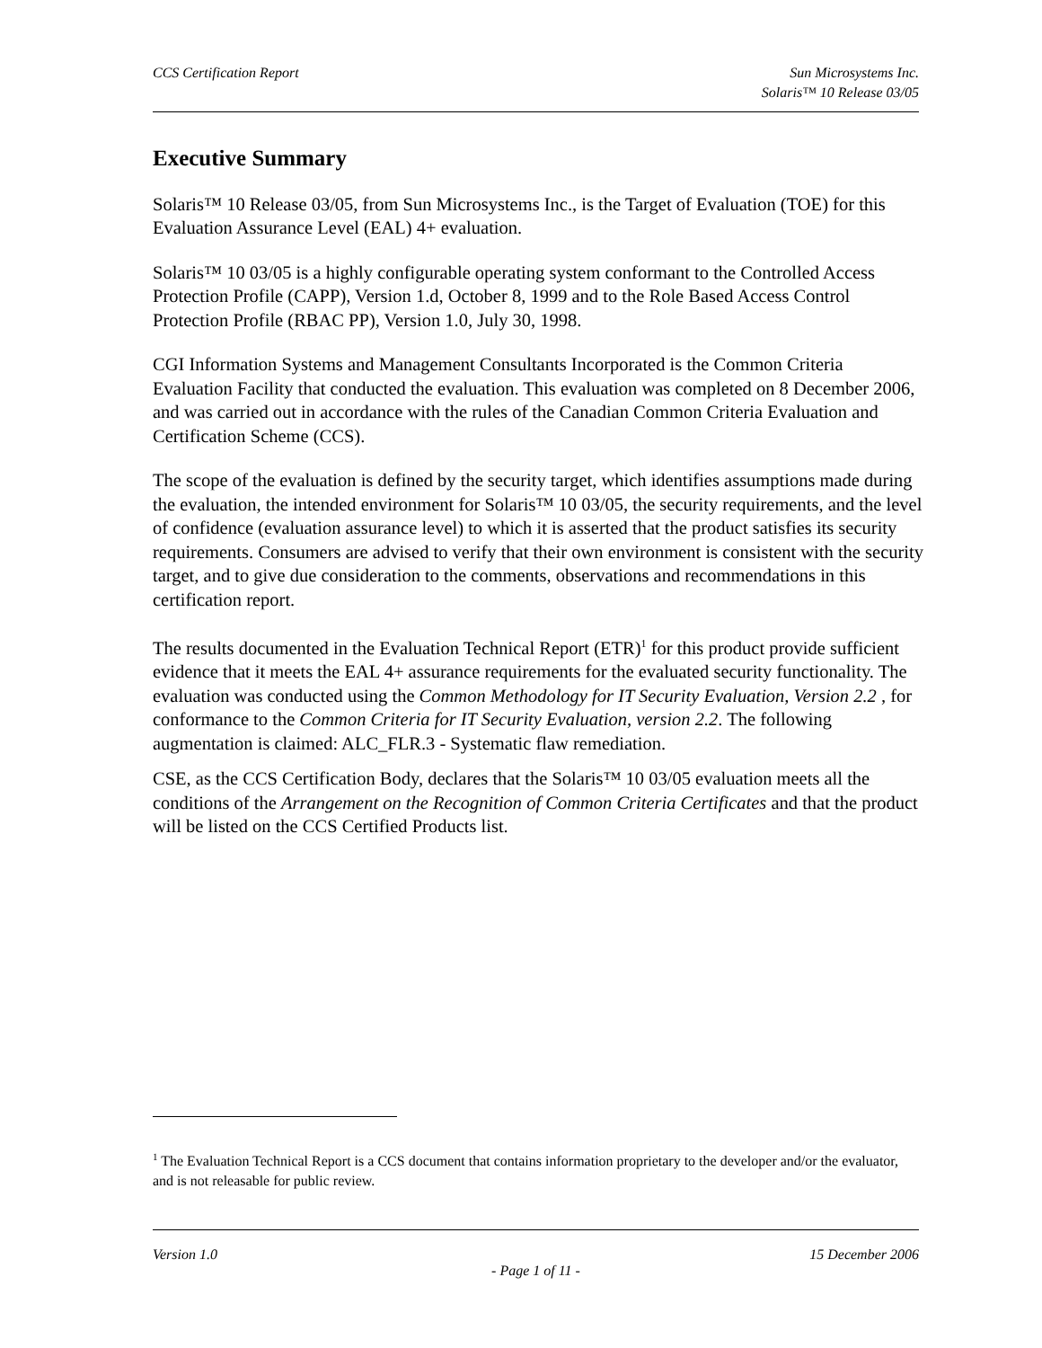CCS Certification Report Sun Microsystems Inc.
Solaris™ 10 Release 03/05
Executive Summary
Solaris™ 10 Release 03/05, from Sun Microsystems Inc., is the Target of Evaluation (TOE) for this Evaluation Assurance Level (EAL) 4+ evaluation.
Solaris™ 10 03/05 is a highly configurable operating system conformant to the Controlled Access Protection Profile (CAPP), Version 1.d, October 8, 1999 and to the Role Based Access Control Protection Profile (RBAC PP), Version 1.0, July 30, 1998.
CGI Information Systems and Management Consultants Incorporated is the Common Criteria Evaluation Facility that conducted the evaluation. This evaluation was completed on 8 December 2006, and was carried out in accordance with the rules of the Canadian Common Criteria Evaluation and Certification Scheme (CCS).
The scope of the evaluation is defined by the security target, which identifies assumptions made during the evaluation, the intended environment for Solaris™ 10 03/05, the security requirements, and the level of confidence (evaluation assurance level) to which it is asserted that the product satisfies its security requirements. Consumers are advised to verify that their own environment is consistent with the security target, and to give due consideration to the comments, observations and recommendations in this certification report.
The results documented in the Evaluation Technical Report (ETR)<sup>1</sup> for this product provide sufficient evidence that it meets the EAL 4+ assurance requirements for the evaluated security functionality. The evaluation was conducted using the Common Methodology for IT Security Evaluation, Version 2.2 , for conformance to the Common Criteria for IT Security Evaluation, version 2.2. The following augmentation is claimed: ALC_FLR.3 - Systematic flaw remediation.
CSE, as the CCS Certification Body, declares that the Solaris™ 10 03/05 evaluation meets all the conditions of the Arrangement on the Recognition of Common Criteria Certificates and that the product will be listed on the CCS Certified Products list.
<sup>1</sup> The Evaluation Technical Report is a CCS document that contains information proprietary to the developer and/or the evaluator, and is not releasable for public review.
Version 1.0 15 December 2006
- Page 1 of 11 -